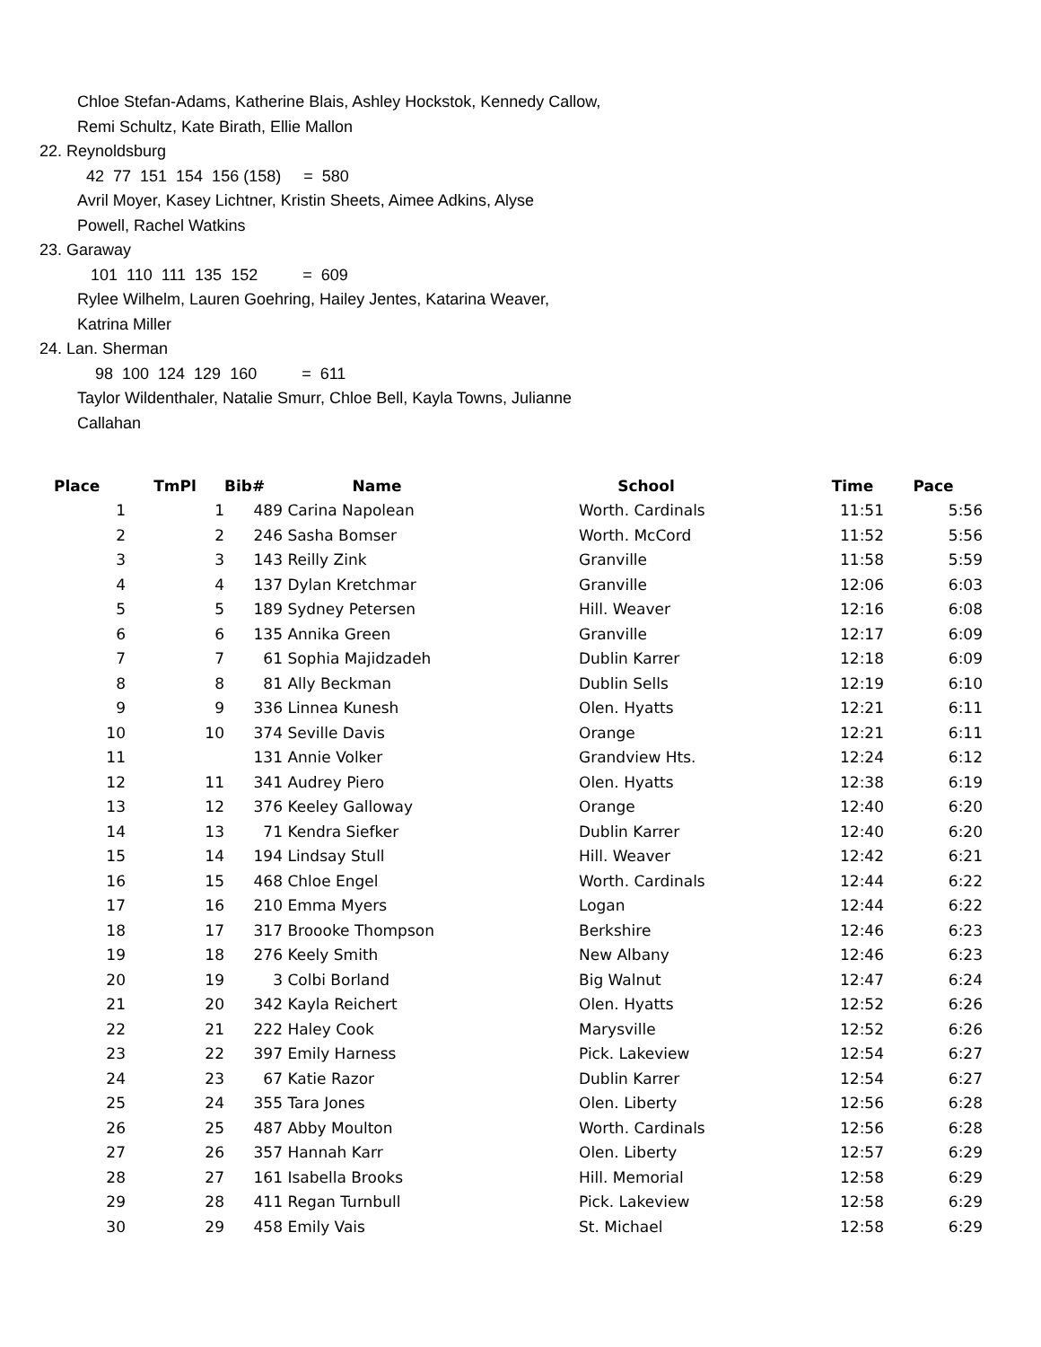Chloe Stefan-Adams, Katherine Blais, Ashley Hockstok, Kennedy Callow,
Remi Schultz, Kate Birath, Ellie Mallon
22. Reynoldsburg
42 77 151 154 156 (158) = 580
Avril Moyer, Kasey Lichtner, Kristin Sheets, Aimee Adkins, Alyse
Powell, Rachel Watkins
23. Garaway
101 110 111 135 152 = 609
Rylee Wilhelm, Lauren Goehring, Hailey Jentes, Katarina Weaver,
Katrina Miller
24. Lan. Sherman
98 100 124 129 160 = 611
Taylor Wildenthaler, Natalie Smurr, Chloe Bell, Kayla Towns, Julianne
Callahan
| Place | TmPl | Bib# | Name | School | Time | Pace |
| --- | --- | --- | --- | --- | --- | --- |
| 1 | 1 | 489 | Carina Napolean | Worth. Cardinals | 11:51 | 5:56 |
| 2 | 2 | 246 | Sasha Bomser | Worth. McCord | 11:52 | 5:56 |
| 3 | 3 | 143 | Reilly Zink | Granville | 11:58 | 5:59 |
| 4 | 4 | 137 | Dylan Kretchmar | Granville | 12:06 | 6:03 |
| 5 | 5 | 189 | Sydney Petersen | Hill. Weaver | 12:16 | 6:08 |
| 6 | 6 | 135 | Annika Green | Granville | 12:17 | 6:09 |
| 7 | 7 | 61 | Sophia Majidzadeh | Dublin Karrer | 12:18 | 6:09 |
| 8 | 8 | 81 | Ally Beckman | Dublin Sells | 12:19 | 6:10 |
| 9 | 9 | 336 | Linnea Kunesh | Olen. Hyatts | 12:21 | 6:11 |
| 10 | 10 | 374 | Seville Davis | Orange | 12:21 | 6:11 |
| 11 | | 131 | Annie Volker | Grandview Hts. | 12:24 | 6:12 |
| 12 | 11 | 341 | Audrey Piero | Olen. Hyatts | 12:38 | 6:19 |
| 13 | 12 | 376 | Keeley Galloway | Orange | 12:40 | 6:20 |
| 14 | 13 | 71 | Kendra Siefker | Dublin Karrer | 12:40 | 6:20 |
| 15 | 14 | 194 | Lindsay Stull | Hill. Weaver | 12:42 | 6:21 |
| 16 | 15 | 468 | Chloe Engel | Worth. Cardinals | 12:44 | 6:22 |
| 17 | 16 | 210 | Emma Myers | Logan | 12:44 | 6:22 |
| 18 | 17 | 317 | Broooke Thompson | Berkshire | 12:46 | 6:23 |
| 19 | 18 | 276 | Keely Smith | New Albany | 12:46 | 6:23 |
| 20 | 19 | 3 | Colbi Borland | Big Walnut | 12:47 | 6:24 |
| 21 | 20 | 342 | Kayla Reichert | Olen. Hyatts | 12:52 | 6:26 |
| 22 | 21 | 222 | Haley Cook | Marysville | 12:52 | 6:26 |
| 23 | 22 | 397 | Emily Harness | Pick. Lakeview | 12:54 | 6:27 |
| 24 | 23 | 67 | Katie Razor | Dublin Karrer | 12:54 | 6:27 |
| 25 | 24 | 355 | Tara Jones | Olen. Liberty | 12:56 | 6:28 |
| 26 | 25 | 487 | Abby Moulton | Worth. Cardinals | 12:56 | 6:28 |
| 27 | 26 | 357 | Hannah Karr | Olen. Liberty | 12:57 | 6:29 |
| 28 | 27 | 161 | Isabella Brooks | Hill. Memorial | 12:58 | 6:29 |
| 29 | 28 | 411 | Regan Turnbull | Pick. Lakeview | 12:58 | 6:29 |
| 30 | 29 | 458 | Emily Vais | St. Michael | 12:58 | 6:29 |